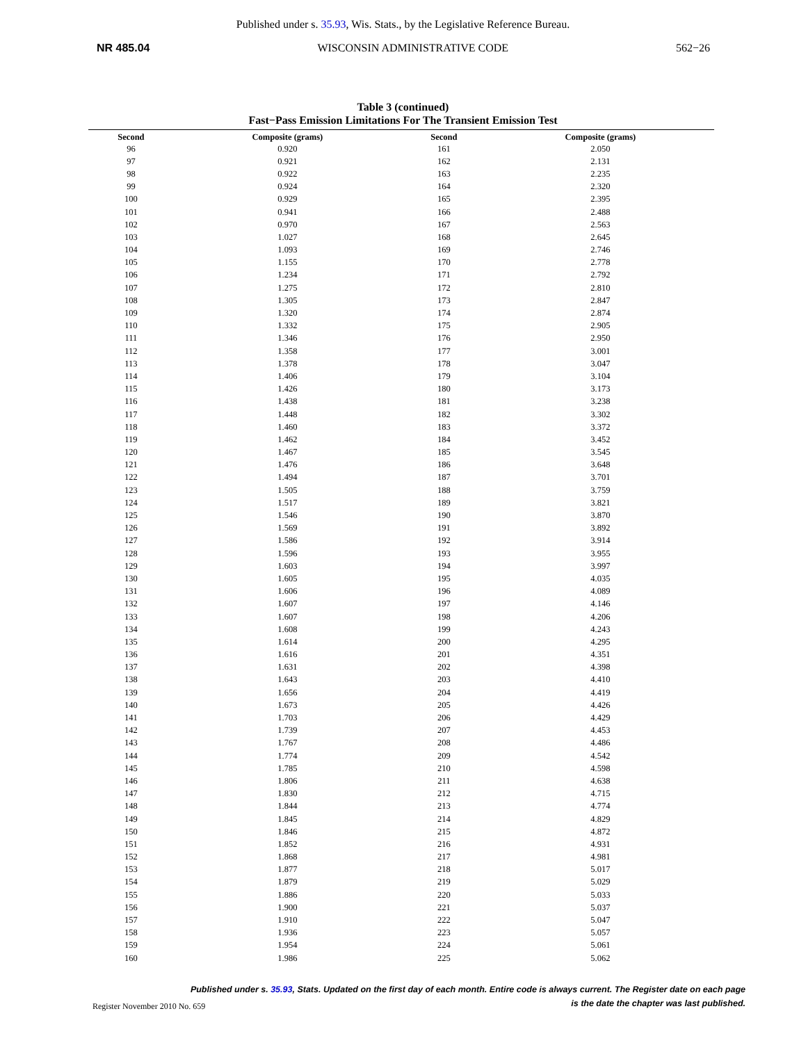Published under s. 35.93, Wis. Stats., by the Legislative Reference Bureau.
NR 485.04 WISCONSIN ADMINISTRATIVE CODE 562−26
Table 3 (continued)
Fast−Pass Emission Limitations For The Transient Emission Test
| Second | Composite (grams) | Second | Composite (grams) |
| --- | --- | --- | --- |
| 96 | 0.920 | 161 | 2.050 |
| 97 | 0.921 | 162 | 2.131 |
| 98 | 0.922 | 163 | 2.235 |
| 99 | 0.924 | 164 | 2.320 |
| 100 | 0.929 | 165 | 2.395 |
| 101 | 0.941 | 166 | 2.488 |
| 102 | 0.970 | 167 | 2.563 |
| 103 | 1.027 | 168 | 2.645 |
| 104 | 1.093 | 169 | 2.746 |
| 105 | 1.155 | 170 | 2.778 |
| 106 | 1.234 | 171 | 2.792 |
| 107 | 1.275 | 172 | 2.810 |
| 108 | 1.305 | 173 | 2.847 |
| 109 | 1.320 | 174 | 2.874 |
| 110 | 1.332 | 175 | 2.905 |
| 111 | 1.346 | 176 | 2.950 |
| 112 | 1.358 | 177 | 3.001 |
| 113 | 1.378 | 178 | 3.047 |
| 114 | 1.406 | 179 | 3.104 |
| 115 | 1.426 | 180 | 3.173 |
| 116 | 1.438 | 181 | 3.238 |
| 117 | 1.448 | 182 | 3.302 |
| 118 | 1.460 | 183 | 3.372 |
| 119 | 1.462 | 184 | 3.452 |
| 120 | 1.467 | 185 | 3.545 |
| 121 | 1.476 | 186 | 3.648 |
| 122 | 1.494 | 187 | 3.701 |
| 123 | 1.505 | 188 | 3.759 |
| 124 | 1.517 | 189 | 3.821 |
| 125 | 1.546 | 190 | 3.870 |
| 126 | 1.569 | 191 | 3.892 |
| 127 | 1.586 | 192 | 3.914 |
| 128 | 1.596 | 193 | 3.955 |
| 129 | 1.603 | 194 | 3.997 |
| 130 | 1.605 | 195 | 4.035 |
| 131 | 1.606 | 196 | 4.089 |
| 132 | 1.607 | 197 | 4.146 |
| 133 | 1.607 | 198 | 4.206 |
| 134 | 1.608 | 199 | 4.243 |
| 135 | 1.614 | 200 | 4.295 |
| 136 | 1.616 | 201 | 4.351 |
| 137 | 1.631 | 202 | 4.398 |
| 138 | 1.643 | 203 | 4.410 |
| 139 | 1.656 | 204 | 4.419 |
| 140 | 1.673 | 205 | 4.426 |
| 141 | 1.703 | 206 | 4.429 |
| 142 | 1.739 | 207 | 4.453 |
| 143 | 1.767 | 208 | 4.486 |
| 144 | 1.774 | 209 | 4.542 |
| 145 | 1.785 | 210 | 4.598 |
| 146 | 1.806 | 211 | 4.638 |
| 147 | 1.830 | 212 | 4.715 |
| 148 | 1.844 | 213 | 4.774 |
| 149 | 1.845 | 214 | 4.829 |
| 150 | 1.846 | 215 | 4.872 |
| 151 | 1.852 | 216 | 4.931 |
| 152 | 1.868 | 217 | 4.981 |
| 153 | 1.877 | 218 | 5.017 |
| 154 | 1.879 | 219 | 5.029 |
| 155 | 1.886 | 220 | 5.033 |
| 156 | 1.900 | 221 | 5.037 |
| 157 | 1.910 | 222 | 5.047 |
| 158 | 1.936 | 223 | 5.057 |
| 159 | 1.954 | 224 | 5.061 |
| 160 | 1.986 | 225 | 5.062 |
Published under s. 35.93, Stats. Updated on the first day of each month. Entire code is always current. The Register date on each page
is the date the chapter was last published.
Register November 2010 No. 659